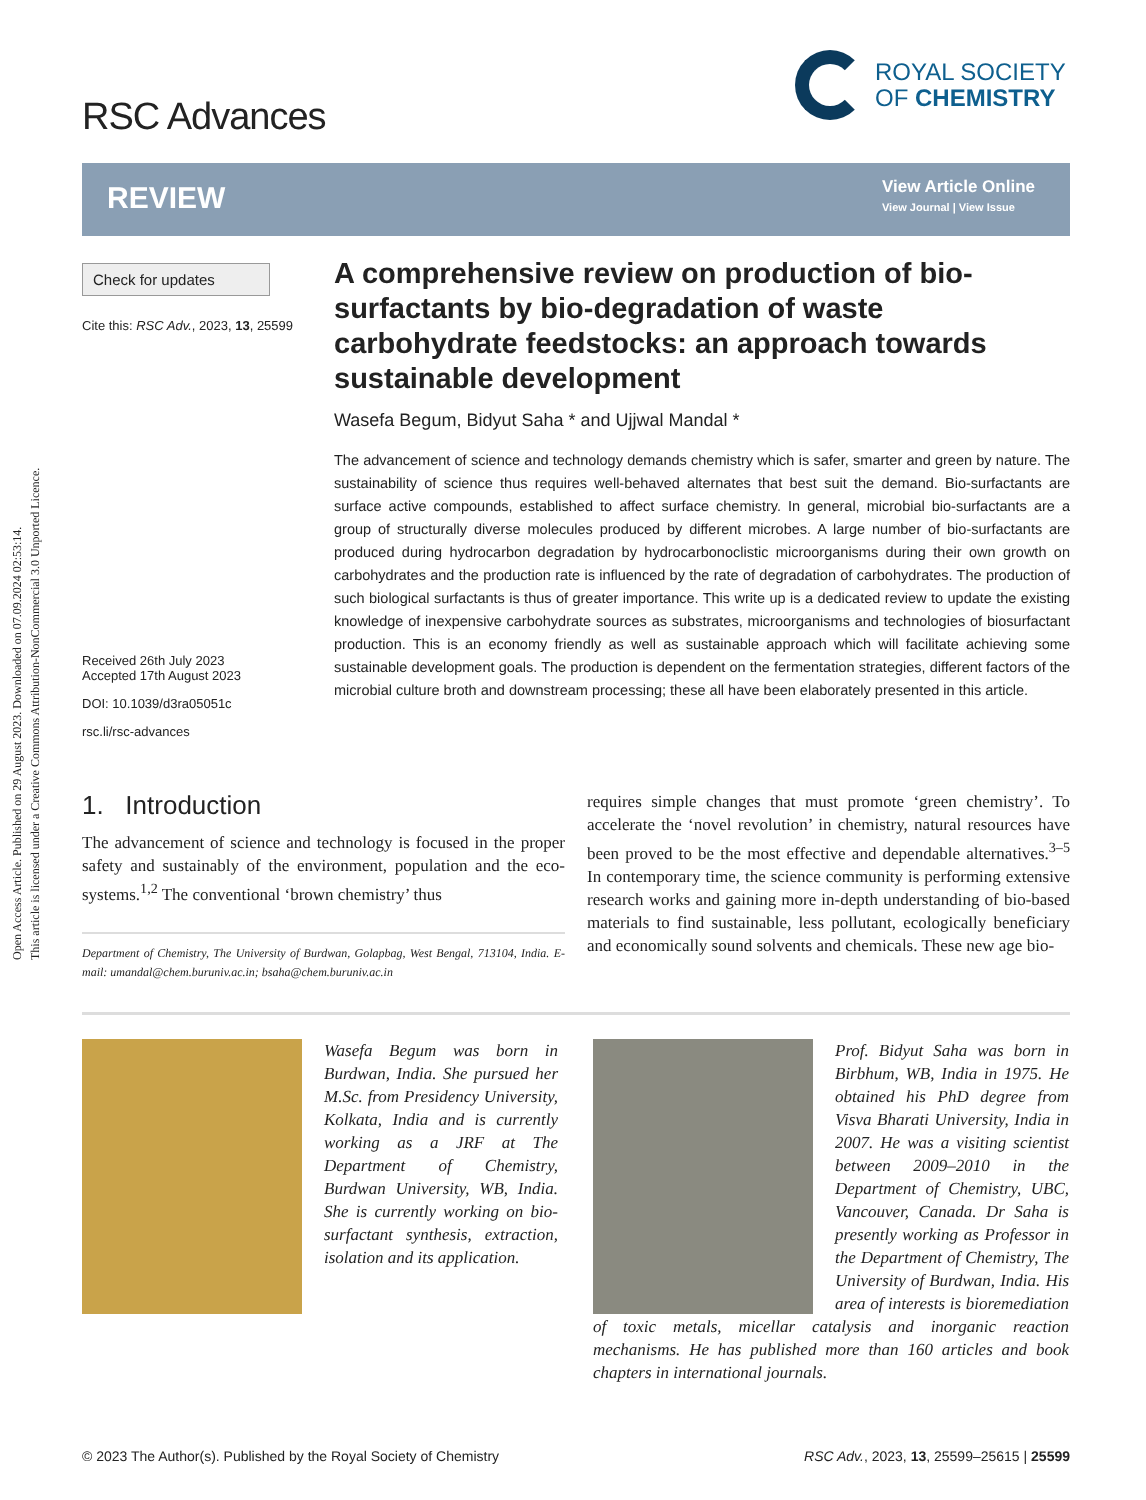Open Access Article. Published on 29 August 2023. Downloaded on 07.09.2024 02:53:14.
This article is licensed under a Creative Commons Attribution-NonCommercial 3.0 Unported Licence.
RSC Advances
ROYAL SOCIETY
OF CHEMISTRY
REVIEW
View Article Online
View Journal | View Issue
Check for updates
Cite this: RSC Adv., 2023, 13, 25599
Received 26th July 2023
Accepted 17th August 2023
DOI: 10.1039/d3ra05051c
rsc.li/rsc-advances
A comprehensive review on production of bio-surfactants by bio-degradation of waste carbohydrate feedstocks: an approach towards sustainable development
Wasefa Begum, Bidyut Saha * and Ujjwal Mandal *
The advancement of science and technology demands chemistry which is safer, smarter and green by nature. The sustainability of science thus requires well-behaved alternates that best suit the demand. Bio-surfactants are surface active compounds, established to affect surface chemistry. In general, microbial bio-surfactants are a group of structurally diverse molecules produced by different microbes. A large number of bio-surfactants are produced during hydrocarbon degradation by hydrocarbonoclistic microorganisms during their own growth on carbohydrates and the production rate is influenced by the rate of degradation of carbohydrates. The production of such biological surfactants is thus of greater importance. This write up is a dedicated review to update the existing knowledge of inexpensive carbohydrate sources as substrates, microorganisms and technologies of biosurfactant production. This is an economy friendly as well as sustainable approach which will facilitate achieving some sustainable development goals. The production is dependent on the fermentation strategies, different factors of the microbial culture broth and downstream processing; these all have been elaborately presented in this article.
1. Introduction
The advancement of science and technology is focused in the proper safety and sustainably of the environment, population and the eco-systems.<sup>1,2</sup> The conventional ‘brown chemistry’ thus
Department of Chemistry, The University of Burdwan, Golapbag, West Bengal, 713104, India. E-mail: umandal@chem.buruniv.ac.in; bsaha@chem.buruniv.ac.in
requires simple changes that must promote ‘green chemistry’. To accelerate the ‘novel revolution’ in chemistry, natural resources have been proved to be the most effective and dependable alternatives.<sup>3–5</sup> In contemporary time, the science community is performing extensive research works and gaining more in-depth understanding of bio-based materials to find sustainable, less pollutant, ecologically beneficiary and economically sound solvents and chemicals. These new age bio-
Wasefa Begum was born in Burdwan, India. She pursued her M.Sc. from Presidency University, Kolkata, India and is currently working as a JRF at The Department of Chemistry, Burdwan University, WB, India. She is currently working on bio-surfactant synthesis, extraction, isolation and its application.
Prof. Bidyut Saha was born in Birbhum, WB, India in 1975. He obtained his PhD degree from Visva Bharati University, India in 2007. He was a visiting scientist between 2009–2010 in the Department of Chemistry, UBC, Vancouver, Canada. Dr Saha is presently working as Professor in the Department of Chemistry, The University of Burdwan, India. His area of interests is bioremediation of toxic metals, micellar catalysis and inorganic reaction mechanisms. He has published more than 160 articles and book chapters in international journals.
© 2023 The Author(s). Published by the Royal Society of Chemistry RSC Adv., 2023, 13, 25599–25615 | 25599